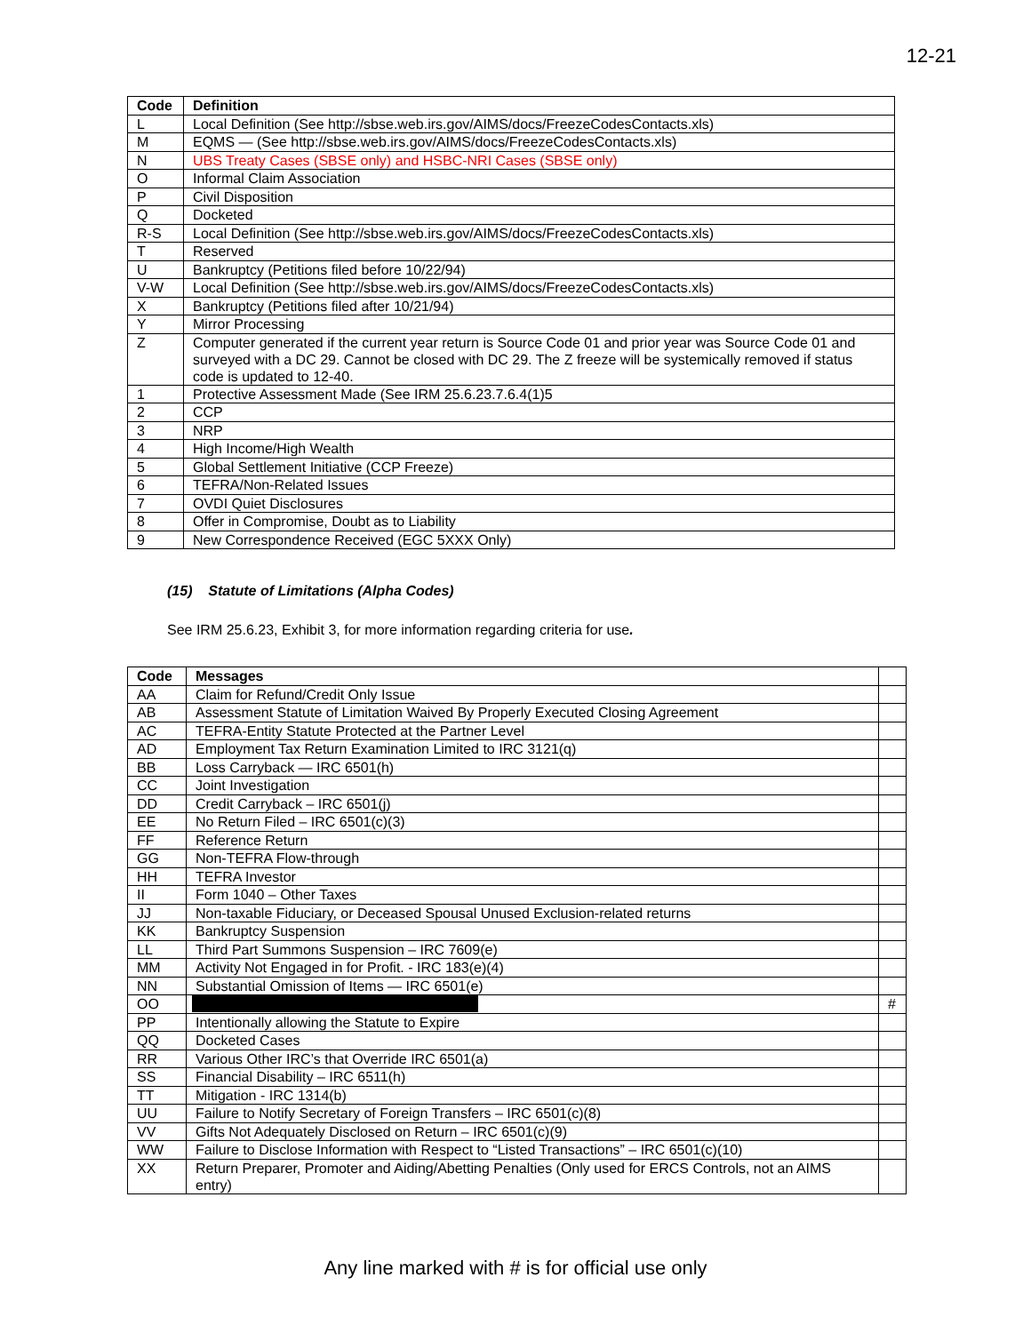12-21
| Code | Definition |
| --- | --- |
| L | Local Definition (See http://sbse.web.irs.gov/AIMS/docs/FreezeCodesContacts.xls ) |
| M | EQMS — (See http://sbse.web.irs.gov/AIMS/docs/FreezeCodesContacts.xls ) |
| N | UBS Treaty Cases (SBSE only) and HSBC-NRI Cases (SBSE only) |
| O | Informal Claim Association |
| P | Civil Disposition |
| Q | Docketed |
| R-S | Local Definition (See http://sbse.web.irs.gov/AIMS/docs/FreezeCodesContacts.xls ) |
| T | Reserved |
| U | Bankruptcy (Petitions filed before 10/22/94) |
| V-W | Local Definition (See http://sbse.web.irs.gov/AIMS/docs/FreezeCodesContacts.xls ) |
| X | Bankruptcy (Petitions filed after 10/21/94) |
| Y | Mirror Processing |
| Z | Computer generated if the current year return is Source Code 01 and prior year was Source Code 01 and surveyed with a DC 29. Cannot be closed with DC 29. The Z freeze will be systemically removed if status code is updated to 12-40. |
| 1 | Protective Assessment Made (See IRM 25.6.23.7.6.4(1)5 |
| 2 | CCP |
| 3 | NRP |
| 4 | High Income/High Wealth |
| 5 | Global Settlement Initiative (CCP Freeze) |
| 6 | TEFRA/Non-Related Issues |
| 7 | OVDI Quiet Disclosures |
| 8 | Offer in Compromise, Doubt as to Liability |
| 9 | New Correspondence Received (EGC 5XXX Only) |
(15) Statute of Limitations (Alpha Codes)
See IRM 25.6.23, Exhibit 3, for more information regarding criteria for use.
| Code | Messages | |
| AA | Claim for Refund/Credit Only Issue | |
| AB | Assessment Statute of Limitation Waived By Properly Executed Closing Agreement | |
| AC | TEFRA-Entity Statute Protected at the Partner Level | |
| AD | Employment Tax Return Examination Limited to IRC 3121(q) | |
| BB | Loss Carryback — IRC 6501(h) | |
| CC | Joint Investigation | |
| DD | Credit Carryback – IRC 6501(j) | |
| EE | No Return Filed – IRC 6501(c)(3) | |
| FF | Reference Return | |
| GG | Non-TEFRA Flow-through | |
| HH | TEFRA Investor | |
| II | Form 1040 – Other Taxes | |
| JJ | Non-taxable Fiduciary, or Deceased Spousal Unused Exclusion-related returns | |
| KK | Bankruptcy Suspension | |
| LL | Third Part Summons Suspension – IRC 7609(e) | |
| MM | Activity Not Engaged in for Profit. - IRC 183(e)(4) | |
| NN | Substantial Omission of Items — IRC 6501(e) | |
| OO | | # |
| PP | Intentionally allowing the Statute to Expire | |
| QQ | Docketed Cases | |
| RR | Various Other IRC’s that Override IRC 6501(a) | |
| SS | Financial Disability – IRC 6511(h) | |
| TT | Mitigation - IRC 1314(b) | |
| UU | Failure to Notify Secretary of Foreign Transfers – IRC 6501(c)(8) | |
| VV | Gifts Not Adequately Disclosed on Return – IRC 6501(c)(9) | |
| WW | Failure to Disclose Information with Respect to “Listed Transactions” – IRC 6501(c)(10) | |
| XX | Return Preparer, Promoter and Aiding/Abetting Penalties (Only used for ERCS Controls, not an AIMS entry) | |
Any line marked with # is for official use only